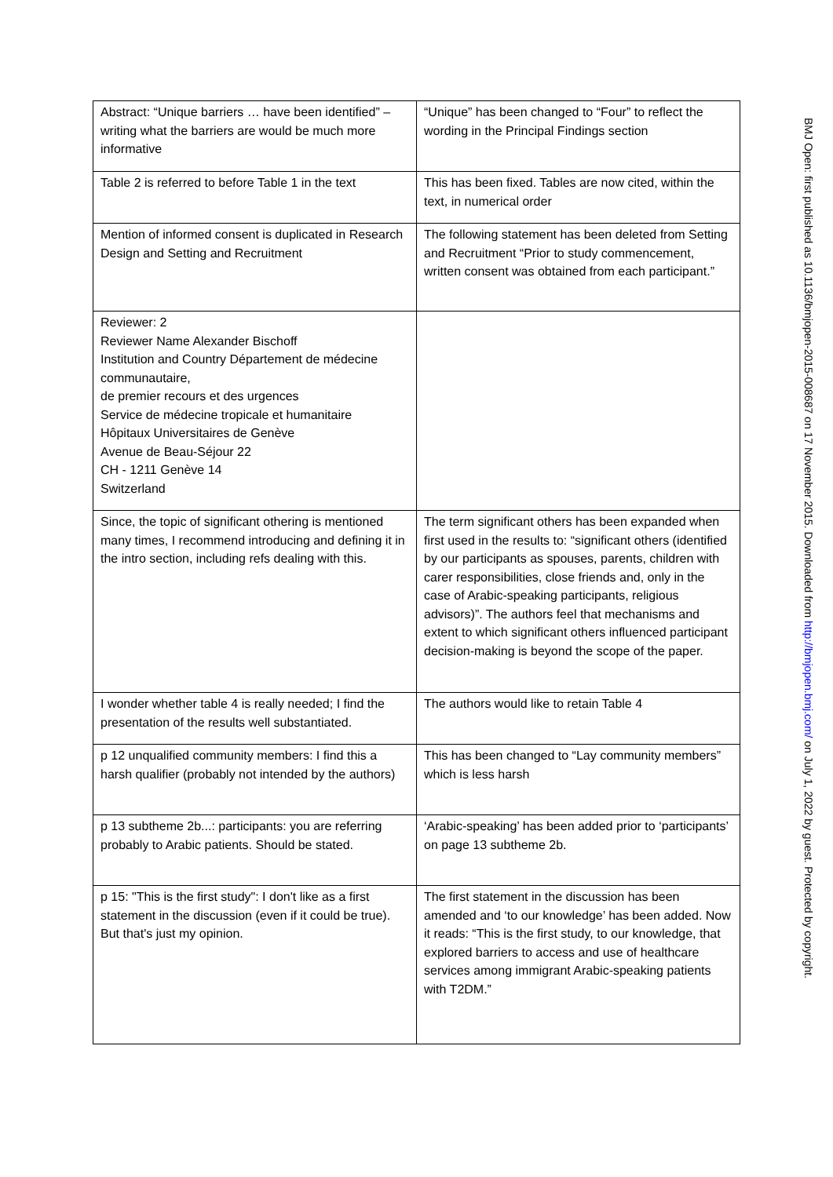| Abstract: “Unique barriers … have been identified” – writing what the barriers are would be much more informative | “Unique” has been changed to “Four” to reflect the wording in the Principal Findings section |
| Table 2 is referred to before Table 1 in the text | This has been fixed. Tables are now cited, within the text, in numerical order |
| Mention of informed consent is duplicated in Research Design and Setting and Recruitment | The following statement has been deleted from Setting and Recruitment “Prior to study commencement, written consent was obtained from each participant.” |
| Reviewer: 2 Reviewer Name Alexander Bischoff Institution and Country Département de médecine communautaire, de premier recours et des urgences Service de médecine tropicale et humanitaire Hôpitaux Universitaires de Genève Avenue de Beau-Séjour 22 CH - 1211 Genève 14 Switzerland | |
| Since, the topic of significant othering is mentioned many times, I recommend introducing and defining it in the intro section, including refs dealing with this. | The term significant others has been expanded when first used in the results to: “significant others (identified by our participants as spouses, parents, children with carer responsibilities, close friends and, only in the case of Arabic-speaking participants, religious advisors)”. The authors feel that mechanisms and extent to which significant others influenced participant decision-making is beyond the scope of the paper. |
| I wonder whether table 4 is really needed; I find the presentation of the results well substantiated. | The authors would like to retain Table 4 |
| p 12 unqualified community members: I find this a harsh qualifier (probably not intended by the authors) | This has been changed to “Lay community members” which is less harsh |
| p 13 subtheme 2b...: participants: you are referring probably to Arabic patients. Should be stated. | ‘Arabic-speaking’ has been added prior to ‘participants’ on page 13 subtheme 2b. |
| p 15: "This is the first study": I don't like as a first statement in the discussion (even if it could be true). But that's just my opinion. | The first statement in the discussion has been amended and ‘to our knowledge’ has been added. Now it reads: “This is the first study, to our knowledge, that explored barriers to access and use of healthcare services among immigrant Arabic-speaking patients with T2DM.” |
BMJ Open: first published as 10.1136/bmjopen-2015-008687 on 17 November 2015. Downloaded from http://bmjopen.bmj.com/ on July 1, 2022 by guest. Protected by copyright.